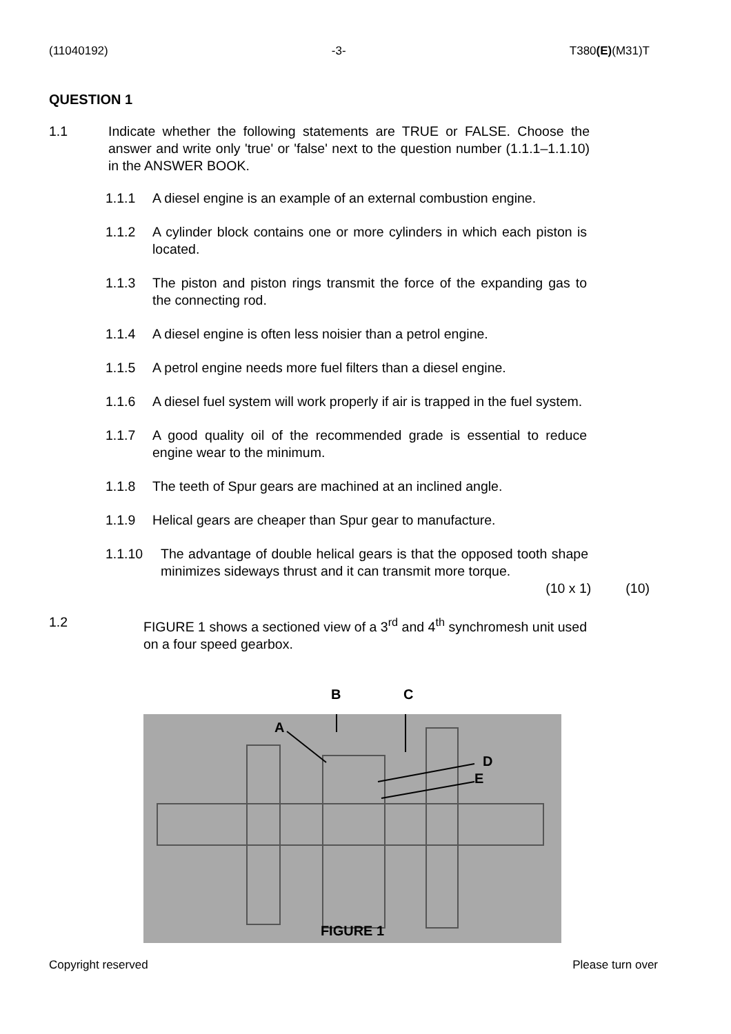(11040192) -3- T380(E)(M31)T
QUESTION 1
1.1 Indicate whether the following statements are TRUE or FALSE. Choose the answer and write only 'true' or 'false' next to the question number (1.1.1–1.1.10) in the ANSWER BOOK.
1.1.1 A diesel engine is an example of an external combustion engine.
1.1.2 A cylinder block contains one or more cylinders in which each piston is located.
1.1.3 The piston and piston rings transmit the force of the expanding gas to the connecting rod.
1.1.4 A diesel engine is often less noisier than a petrol engine.
1.1.5 A petrol engine needs more fuel filters than a diesel engine.
1.1.6 A diesel fuel system will work properly if air is trapped in the fuel system.
1.1.7 A good quality oil of the recommended grade is essential to reduce engine wear to the minimum.
1.1.8 The teeth of Spur gears are machined at an inclined angle.
1.1.9 Helical gears are cheaper than Spur gear to manufacture.
1.1.10 The advantage of double helical gears is that the opposed tooth shape minimizes sideways thrust and it can transmit more torque.
(10 x 1) (10)
1.2 FIGURE 1 shows a sectioned view of a 3<sup>rd</sup> and 4<sup>th</sup> synchromesh unit used on a four speed gearbox.
B C
A
D
E
FIGURE 1
Copyright reserved Please turn over